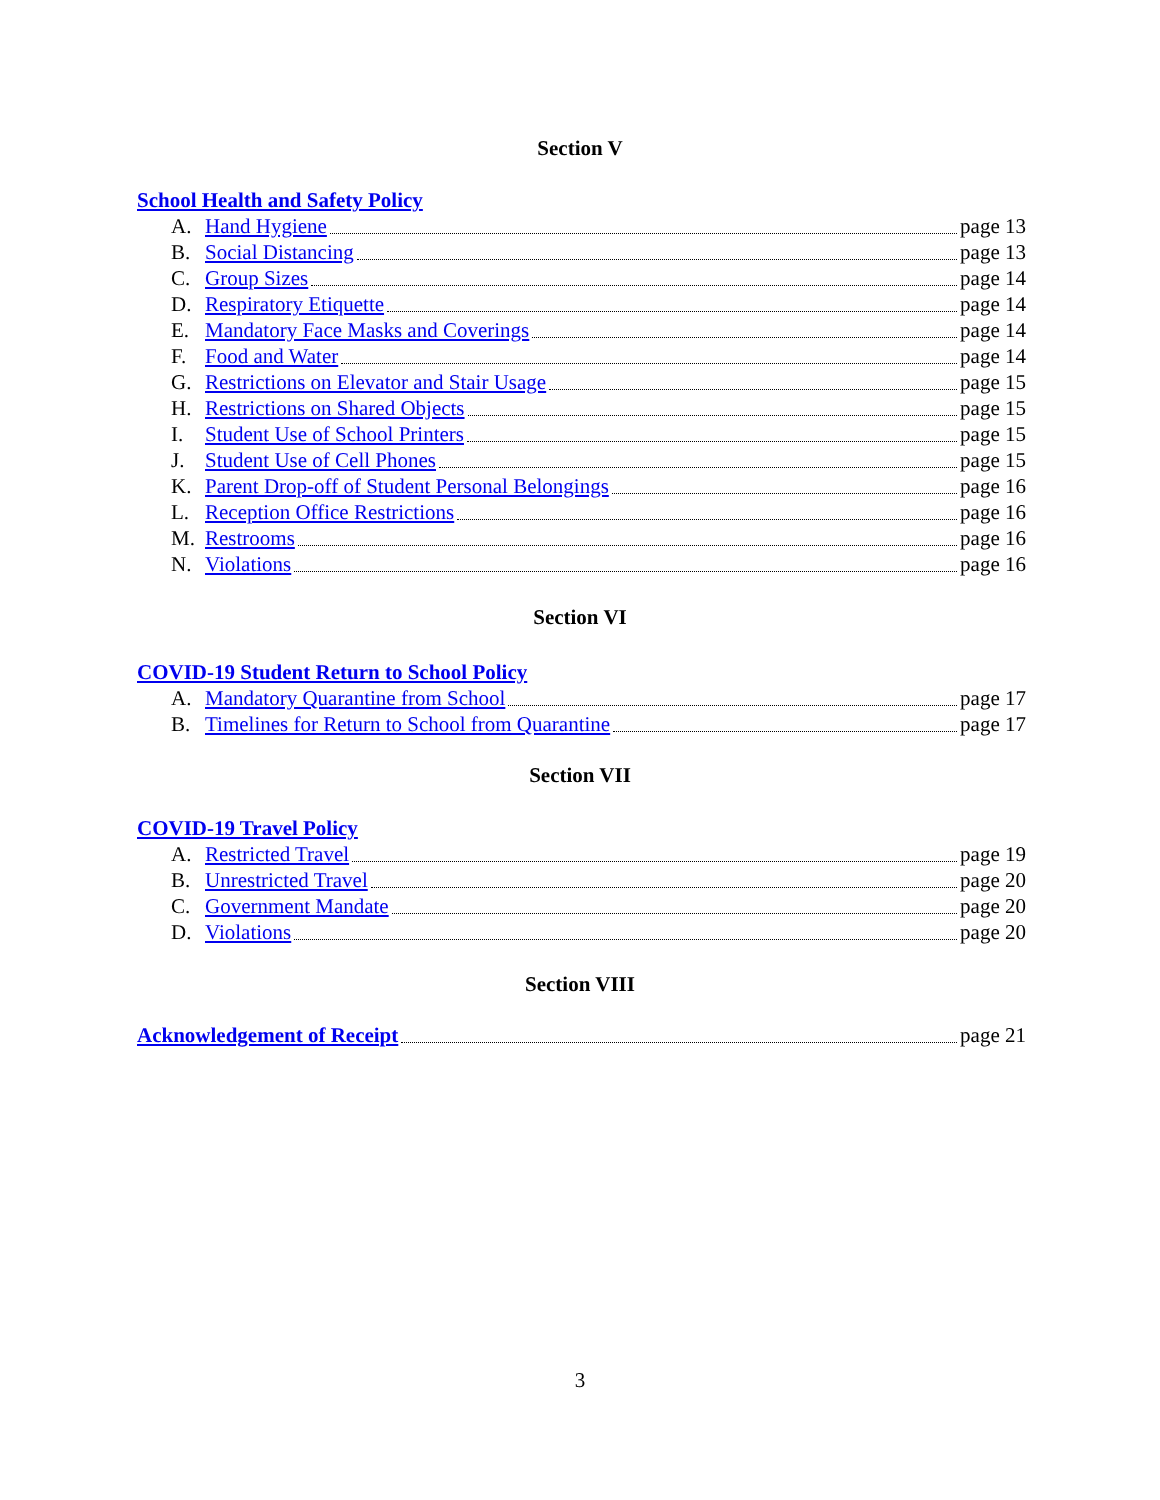Section V
School Health and Safety Policy
A. Hand Hygiene page 13
B. Social Distancing page 13
C. Group Sizes page 14
D. Respiratory Etiquette page 14
E. Mandatory Face Masks and Coverings page 14
F. Food and Water page 14
G. Restrictions on Elevator and Stair Usage page 15
H. Restrictions on Shared Objects page 15
I. Student Use of School Printers page 15
J. Student Use of Cell Phones page 15
K. Parent Drop-off of Student Personal Belongings page 16
L. Reception Office Restrictions page 16
M. Restrooms page 16
N. Violations page 16
Section VI
COVID-19 Student Return to School Policy
A. Mandatory Quarantine from School page 17
B. Timelines for Return to School from Quarantine page 17
Section VII
COVID-19 Travel Policy
A. Restricted Travel page 19
B. Unrestricted Travel page 20
C. Government Mandate page 20
D. Violations page 20
Section VIII
Acknowledgement of Receipt page 21
3